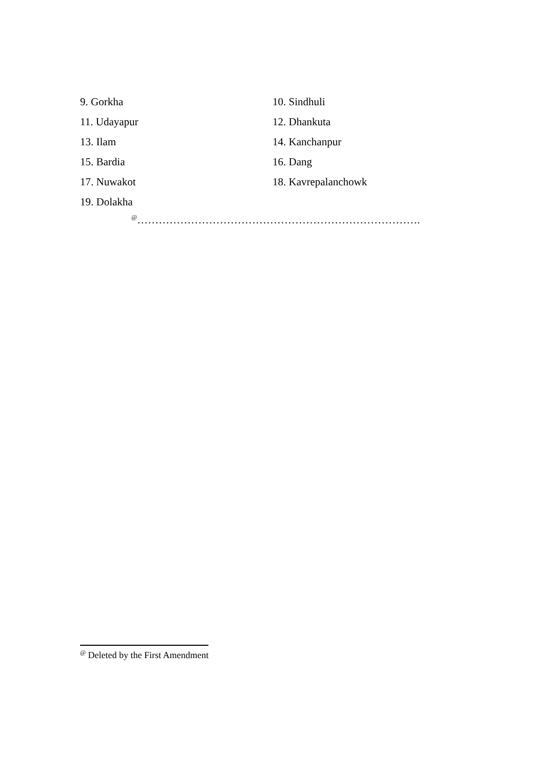9. Gorkha 10. Sindhuli
11. Udayapur 12. Dhankuta
13. Ilam 14. Kanchanpur
15. Bardia 16. Dang
17. Nuwakot 18. Kavrepalanchowk
19. Dolakha
<sup>@</sup>…………………………………………………………………….
<sup>@</sup> Deleted by the First Amendment